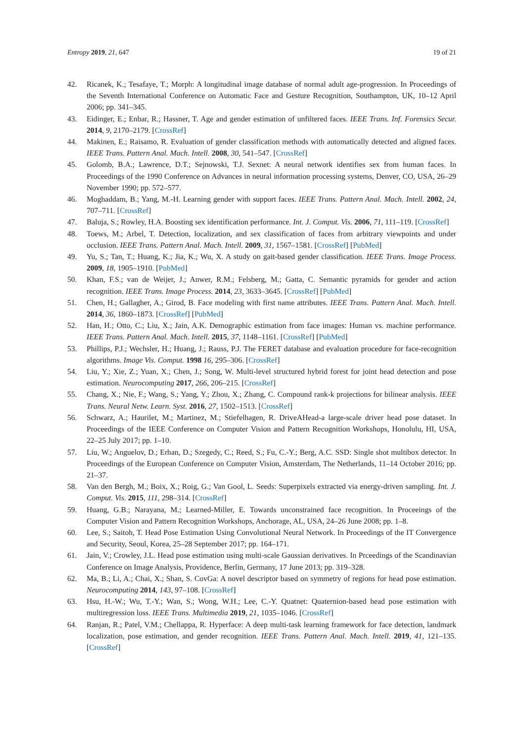Entropy 2019, 21, 647 19 of 21
42. Ricanek, K.; Tesafaye, T.; Morph: A longitudinal image database of normal adult age-progression. In Proceedings of the Seventh International Conference on Automatic Face and Gesture Recognition, Southampton, UK, 10–12 April 2006; pp. 341–345.
43. Eidinger, E.; Enbar, R.; Hassner, T. Age and gender estimation of unfiltered faces. IEEE Trans. Inf. Forensics Secur. 2014, 9, 2170–2179. [CrossRef]
44. Makinen, E.; Raisamo, R. Evaluation of gender classification methods with automatically detected and aligned faces. IEEE Trans. Pattern Anal. Mach. Intell. 2008, 30, 541–547. [CrossRef]
45. Golomb, B.A.; Lawrence, D.T.; Sejnowski, T.J. Sexnet: A neural network identifies sex from human faces. In Proceedings of the 1990 Conference on Advances in neural information processing systems, Denver, CO, USA, 26–29 November 1990; pp. 572–577.
46. Moghaddam, B.; Yang, M.-H. Learning gender with support faces. IEEE Trans. Pattern Anal. Mach. Intell. 2002, 24, 707–711. [CrossRef]
47. Baluja, S.; Rowley, H.A. Boosting sex identification performance. Int. J. Comput. Vis. 2006, 71, 111–119. [CrossRef]
48. Toews, M.; Arbel, T. Detection, localization, and sex classification of faces from arbitrary viewpoints and under occlusion. IEEE Trans. Pattern Anal. Mach. Intell. 2009, 31, 1567–1581. [CrossRef] [PubMed]
49. Yu, S.; Tan, T.; Huang, K.; Jia, K.; Wu, X. A study on gait-based gender classification. IEEE Trans. Image Process. 2009, 18, 1905–1910. [PubMed]
50. Khan, F.S.; van de Weijer, J.; Anwer, R.M.; Felsberg, M.; Gatta, C. Semantic pyramids for gender and action recognition. IEEE Trans. Image Process. 2014, 23, 3633–3645. [CrossRef] [PubMed]
51. Chen, H.; Gallagher, A.; Girod, B. Face modeling with first name attributes. IEEE Trans. Pattern Anal. Mach. Intell. 2014, 36, 1860–1873. [CrossRef] [PubMed]
52. Han, H.; Otto, C.; Liu, X.; Jain, A.K. Demographic estimation from face images: Human vs. machine performance. IEEE Trans. Pattern Anal. Mach. Intell. 2015, 37, 1148–1161. [CrossRef] [PubMed]
53. Phillips, P.J.; Wechsler, H.; Huang, J.; Rauss, P.J. The FERET database and evaluation procedure for face-recognition algorithms. Image Vis. Comput. 1998 16, 295–306. [CrossRef]
54. Liu, Y.; Xie, Z.; Yuan, X.; Chen, J.; Song, W. Multi-level structured hybrid forest for joint head detection and pose estimation. Neurocomputing 2017, 266, 206–215. [CrossRef]
55. Chang, X.; Nie, F.; Wang, S.; Yang, Y.; Zhou, X.; Zhang, C. Compound rank-k projections for bilinear analysis. IEEE Trans. Neural Netw. Learn. Syst. 2016, 27, 1502–1513. [CrossRef]
56. Schwarz, A.; Haurilet, M.; Martinez, M.; Stiefelhagen, R. DriveAHead-a large-scale driver head pose dataset. In Proceedings of the IEEE Conference on Computer Vision and Pattern Recognition Workshops, Honolulu, HI, USA, 22–25 July 2017; pp. 1–10.
57. Liu, W.; Anguelov, D.; Erhan, D.; Szegedy, C.; Reed, S.; Fu, C.-Y.; Berg, A.C. SSD: Single shot multibox detector. In Proceedings of the European Conference on Computer Vision, Amsterdam, The Netherlands, 11–14 October 2016; pp. 21–37.
58. Van den Bergh, M.; Boix, X.; Roig, G.; Van Gool, L. Seeds: Superpixels extracted via energy-driven sampling. Int. J. Comput. Vis. 2015, 111, 298–314. [CrossRef]
59. Huang, G.B.; Narayana, M.; Learned-Miller, E. Towards unconstrained face recognition. In Proceeings of the Computer Vision and Pattern Recognition Workshops, Anchorage, AL, USA, 24–26 June 2008; pp. 1–8.
60. Lee, S.; Saitoh, T. Head Pose Estimation Using Convolutional Neural Network. In Proceedings of the IT Convergence and Security, Seoul, Korea, 25–28 September 2017; pp. 164–171.
61. Jain, V.; Crowley, J.L. Head pose estimation using multi-scale Gaussian derivatives. In Prceedings of the Scandinavian Conference on Image Analysis, Providence, Berlin, Germany, 17 June 2013; pp. 319–328.
62. Ma, B.; Li, A.; Chai, X.; Shan, S. CovGa: A novel descriptor based on symmetry of regions for head pose estimation. Neurocomputing 2014, 143, 97–108. [CrossRef]
63. Hsu, H.-W.; Wu, T.-Y.; Wan, S.; Wong, W.H.; Lee, C.-Y. Quatnet: Quaternion-based head pose estimation with multiregression loss. IEEE Trans. Multimedia 2019, 21, 1035–1046. [CrossRef]
64. Ranjan, R.; Patel, V.M.; Chellappa, R. Hyperface: A deep multi-task learning framework for face detection, landmark localization, pose estimation, and gender recognition. IEEE Trans. Pattern Anal. Mach. Intell. 2019, 41, 121–135. [CrossRef]